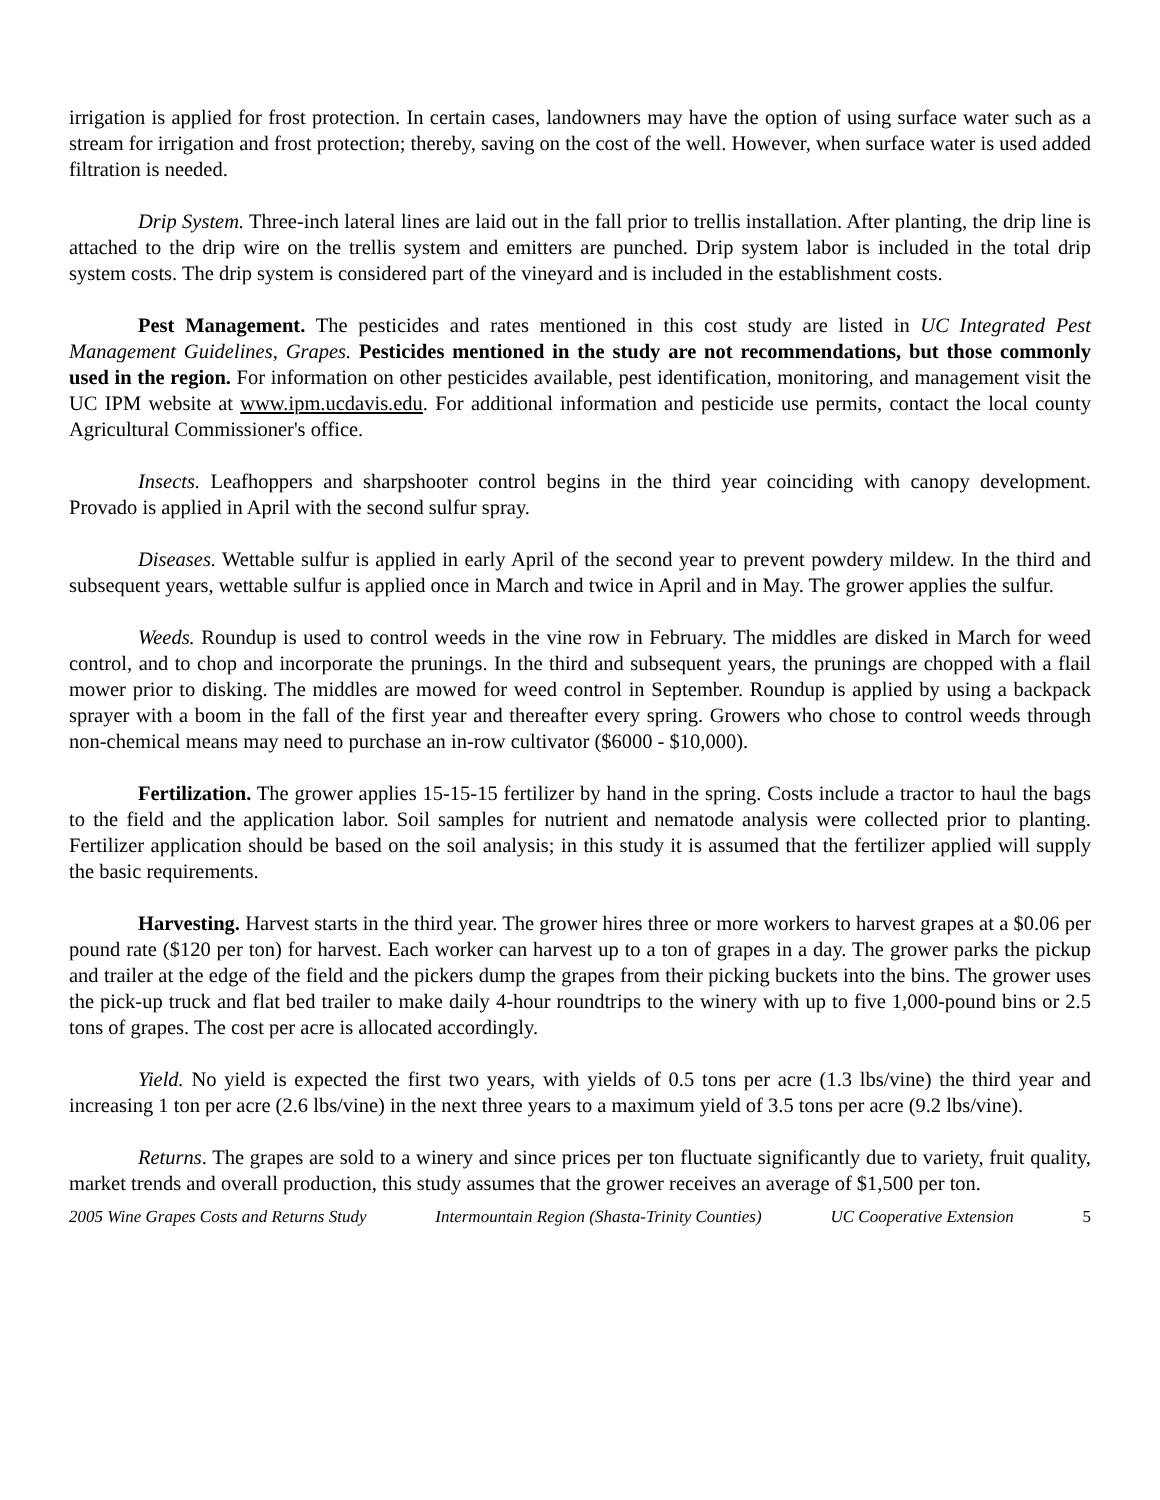irrigation is applied for frost protection. In certain cases, landowners may have the option of using surface water such as a stream for irrigation and frost protection; thereby, saving on the cost of the well. However, when surface water is used added filtration is needed.
Drip System. Three-inch lateral lines are laid out in the fall prior to trellis installation. After planting, the drip line is attached to the drip wire on the trellis system and emitters are punched. Drip system labor is included in the total drip system costs. The drip system is considered part of the vineyard and is included in the establishment costs.
Pest Management. The pesticides and rates mentioned in this cost study are listed in UC Integrated Pest Management Guidelines, Grapes. Pesticides mentioned in the study are not recommendations, but those commonly used in the region. For information on other pesticides available, pest identification, monitoring, and management visit the UC IPM website at www.ipm.ucdavis.edu. For additional information and pesticide use permits, contact the local county Agricultural Commissioner's office.
Insects. Leafhoppers and sharpshooter control begins in the third year coinciding with canopy development. Provado is applied in April with the second sulfur spray.
Diseases. Wettable sulfur is applied in early April of the second year to prevent powdery mildew. In the third and subsequent years, wettable sulfur is applied once in March and twice in April and in May. The grower applies the sulfur.
Weeds. Roundup is used to control weeds in the vine row in February. The middles are disked in March for weed control, and to chop and incorporate the prunings. In the third and subsequent years, the prunings are chopped with a flail mower prior to disking. The middles are mowed for weed control in September. Roundup is applied by using a backpack sprayer with a boom in the fall of the first year and thereafter every spring. Growers who chose to control weeds through non-chemical means may need to purchase an in-row cultivator ($6000 - $10,000).
Fertilization. The grower applies 15-15-15 fertilizer by hand in the spring. Costs include a tractor to haul the bags to the field and the application labor. Soil samples for nutrient and nematode analysis were collected prior to planting. Fertilizer application should be based on the soil analysis; in this study it is assumed that the fertilizer applied will supply the basic requirements.
Harvesting. Harvest starts in the third year. The grower hires three or more workers to harvest grapes at a $0.06 per pound rate ($120 per ton) for harvest. Each worker can harvest up to a ton of grapes in a day. The grower parks the pickup and trailer at the edge of the field and the pickers dump the grapes from their picking buckets into the bins. The grower uses the pick-up truck and flat bed trailer to make daily 4-hour roundtrips to the winery with up to five 1,000-pound bins or 2.5 tons of grapes. The cost per acre is allocated accordingly.
Yield. No yield is expected the first two years, with yields of 0.5 tons per acre (1.3 lbs/vine) the third year and increasing 1 ton per acre (2.6 lbs/vine) in the next three years to a maximum yield of 3.5 tons per acre (9.2 lbs/vine).
Returns. The grapes are sold to a winery and since prices per ton fluctuate significantly due to variety, fruit quality, market trends and overall production, this study assumes that the grower receives an average of $1,500 per ton.
2005 Wine Grapes Costs and Returns Study Intermountain Region (Shasta-Trinity Counties) UC Cooperative Extension 5